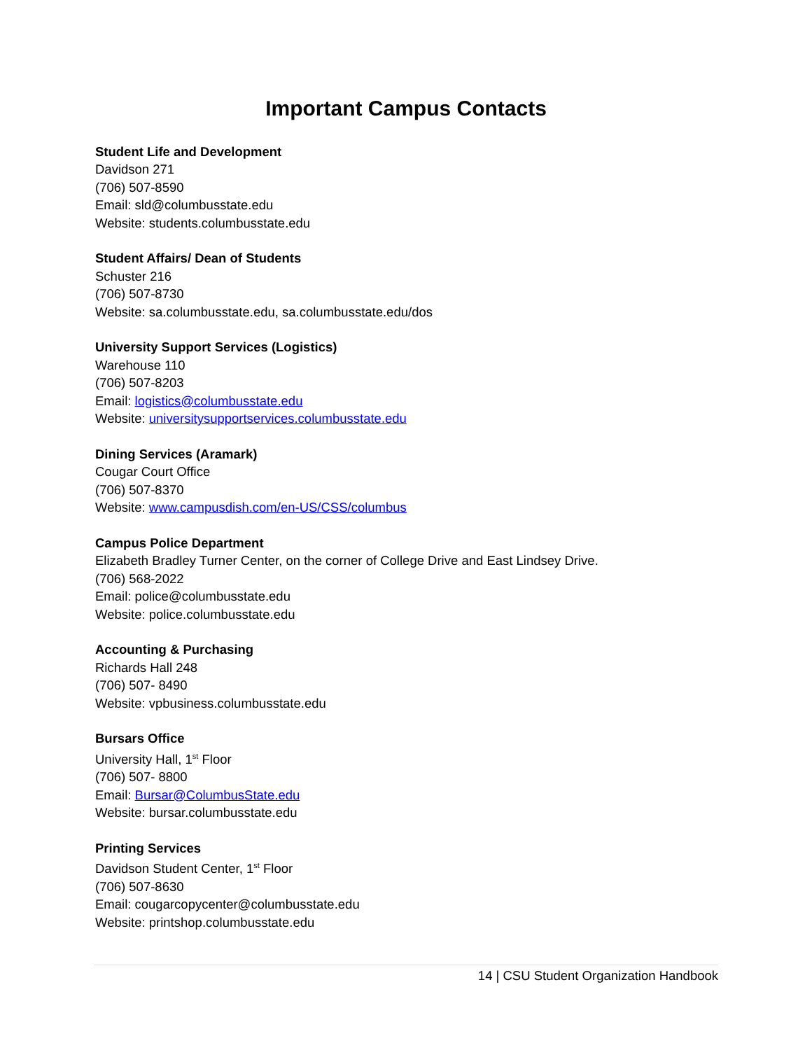Important Campus Contacts
Student Life and Development
Davidson 271
(706) 507-8590
Email: sld@columbusstate.edu
Website: students.columbusstate.edu
Student Affairs/ Dean of Students
Schuster 216
(706) 507-8730
Website: sa.columbusstate.edu, sa.columbusstate.edu/dos
University Support Services (Logistics)
Warehouse 110
(706) 507-8203
Email: logistics@columbusstate.edu
Website: universitysupportservices.columbusstate.edu
Dining Services (Aramark)
Cougar Court Office
(706) 507-8370
Website: www.campusdish.com/en-US/CSS/columbus
Campus Police Department
Elizabeth Bradley Turner Center, on the corner of College Drive and East Lindsey Drive.
(706) 568-2022
Email: police@columbusstate.edu
Website: police.columbusstate.edu
Accounting & Purchasing
Richards Hall 248
(706) 507- 8490
Website: vpbusiness.columbusstate.edu
Bursars Office
University Hall, 1<sup>st</sup> Floor
(706) 507- 8800
Email: Bursar@ColumbusState.edu
Website: bursar.columbusstate.edu
Printing Services
Davidson Student Center, 1<sup>st</sup> Floor
(706) 507-8630
Email: cougarcopycenter@columbusstate.edu
Website: printshop.columbusstate.edu
14 | CSU Student Organization Handbook